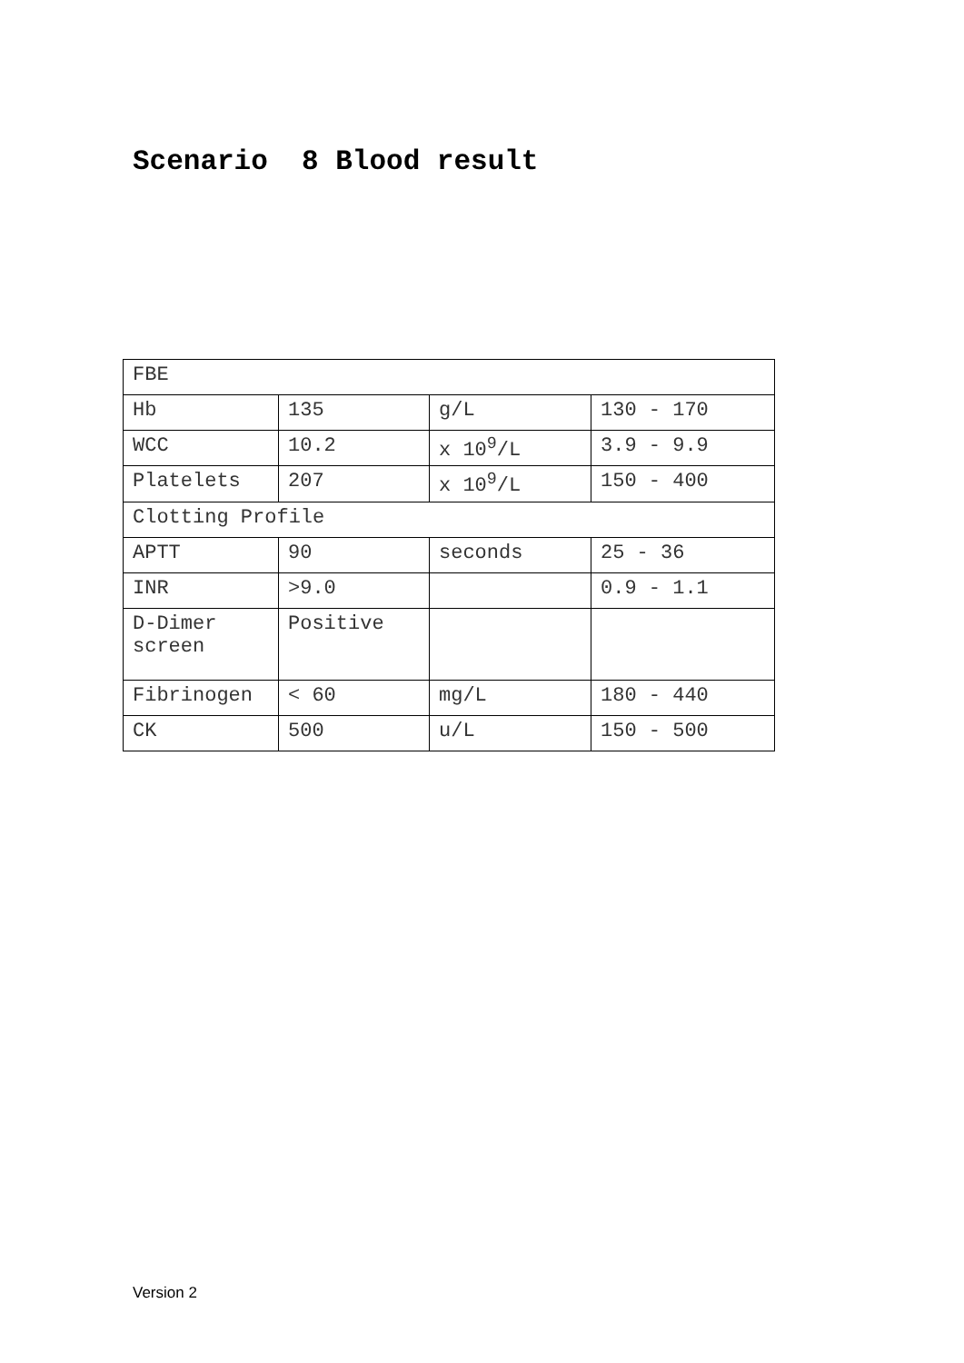Scenario 8 Blood result
| FBE | | | |
| Hb | 135 | g/L | 130 - 170 |
| WCC | 10.2 | x 10<sup>9</sup>/L | 3.9 - 9.9 |
| Platelets | 207 | x 10<sup>9</sup>/L | 150 - 400 |
| Clotting Profile | | | |
| APTT | 90 | seconds | 25 - 36 |
| INR | >9.0 | | 0.9 - 1.1 |
| D-Dimer screen | Positive | | |
| Fibrinogen | < 60 | mg/L | 180 - 440 |
| CK | 500 | u/L | 150 - 500 |
Version 2